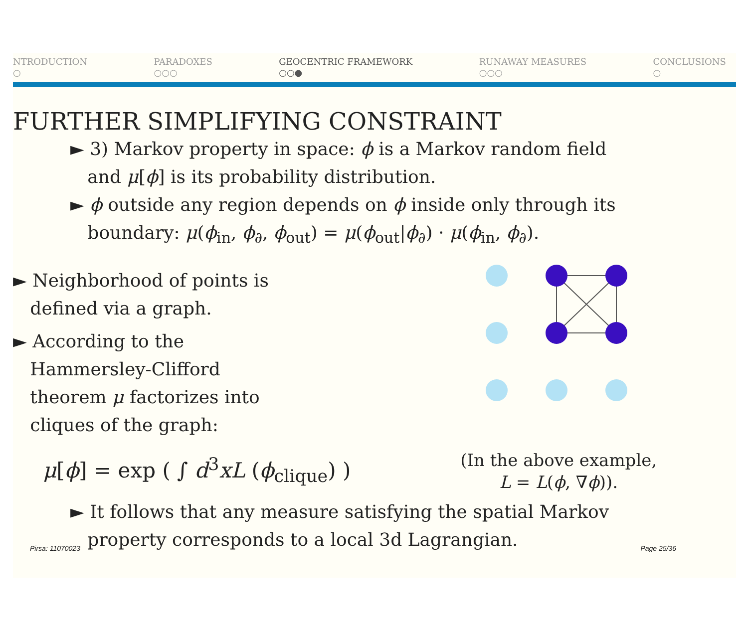NTRODUCTION
○
PARADOXES
○○○
GEOCENTRIC FRAMEWORK
○○●
RUNAWAY MEASURES
○○○
CONCLUSIONS
○
FURTHER SIMPLIFYING CONSTRAINT
► 3) Markov property in space: ϕ is a Markov random field
and μ[ϕ] is its probability distribution.
► ϕ outside any region depends on ϕ inside only through its
boundary: μ(ϕ<sub>in</sub>, ϕ<sub>∂</sub>, ϕ<sub>out</sub>) = μ(ϕ<sub>out</sub>|ϕ<sub>∂</sub>) · μ(ϕ<sub>in</sub>, ϕ<sub>∂</sub>).
► Neighborhood of points is
defined via a graph.
► According to the
Hammersley-Clifford
theorem μ factorizes into
cliques of the graph:
μ[ϕ] = exp ( ∫ d<sup>3</sup>xL (ϕ<sub>clique</sub>) )
(In the above example,
L = L(ϕ, ∇ϕ)).
► It follows that any measure satisfying the spatial Markov
property corresponds to a local 3d Lagrangian.
Pirsa: 11070023 Page 25/36